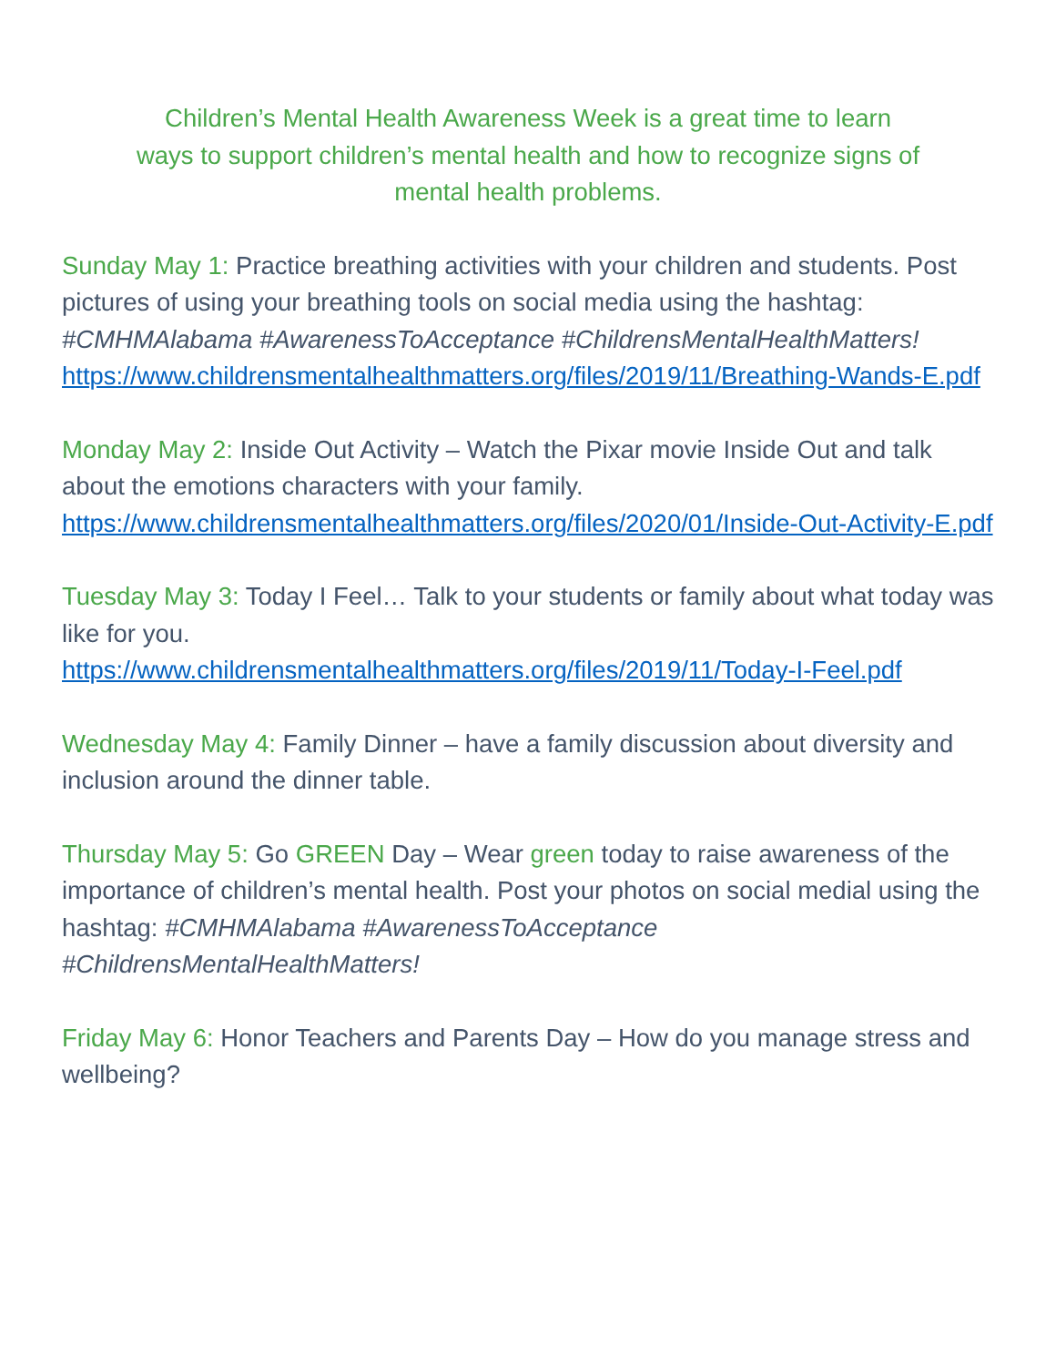Children’s Mental Health Awareness Week is a great time to learn
ways to support children’s mental health and how to recognize signs of
mental health problems.
Sunday May 1: Practice breathing activities with your children and students. Post pictures of using your breathing tools on social media using the hashtag: #CMHMAlabama #AwarenessToAcceptance #ChildrensMentalHealthMatters!
https://www.childrensmentalhealthmatters.org/files/2019/11/Breathing-Wands-E.pdf
Monday May 2: Inside Out Activity – Watch the Pixar movie Inside Out and talk about the emotions characters with your family.
https://www.childrensmentalhealthmatters.org/files/2020/01/Inside-Out-Activity-E.pdf
Tuesday May 3: Today I Feel… Talk to your students or family about what today was like for you.
https://www.childrensmentalhealthmatters.org/files/2019/11/Today-I-Feel.pdf
Wednesday May 4: Family Dinner – have a family discussion about diversity and inclusion around the dinner table.
Thursday May 5: Go GREEN Day – Wear green today to raise awareness of the importance of children’s mental health. Post your photos on social medial using the hashtag: #CMHMAlabama #AwarenessToAcceptance #ChildrensMentalHealthMatters!
Friday May 6: Honor Teachers and Parents Day – How do you manage stress and wellbeing?